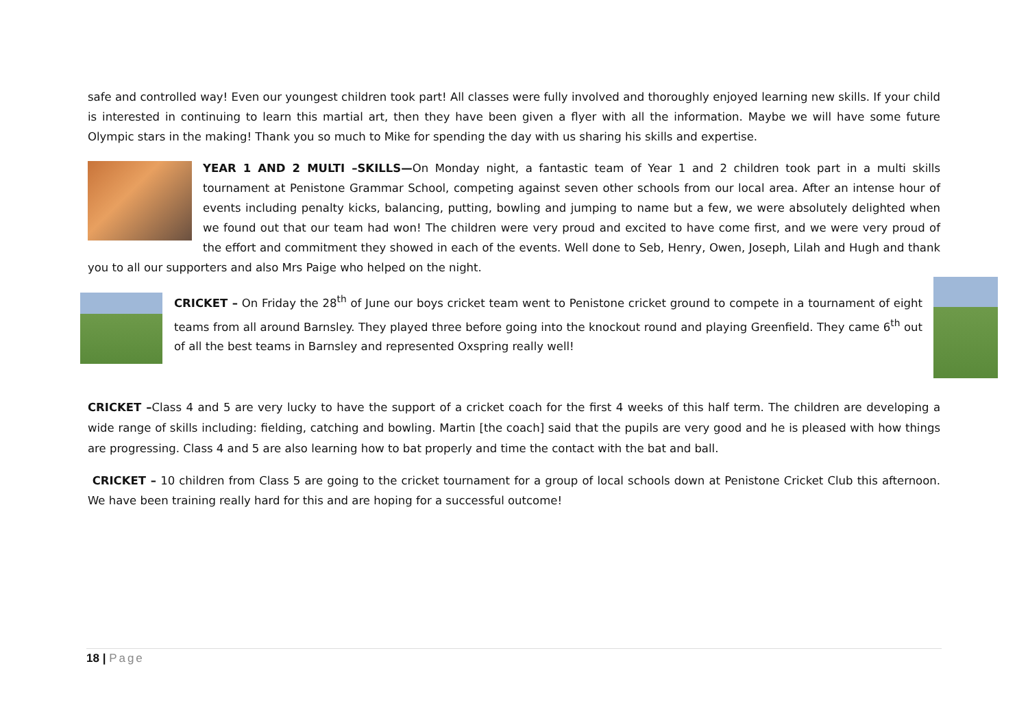safe and controlled way! Even our youngest children took part! All classes were fully involved and thoroughly enjoyed learning new skills. If your child is interested in continuing to learn this martial art, then they have been given a flyer with all the information. Maybe we will have some future Olympic stars in the making! Thank you so much to Mike for spending the day with us sharing his skills and expertise.
YEAR 1 AND 2 MULTI –SKILLS—On Monday night, a fantastic team of Year 1 and 2 children took part in a multi skills tournament at Penistone Grammar School, competing against seven other schools from our local area. After an intense hour of events including penalty kicks, balancing, putting, bowling and jumping to name but a few, we were absolutely delighted when we found out that our team had won! The children were very proud and excited to have come first, and we were very proud of the effort and commitment they showed in each of the events. Well done to Seb, Henry, Owen, Joseph, Lilah and Hugh and thank you to all our supporters and also Mrs Paige who helped on the night.
CRICKET – On Friday the 28<sup>th</sup> of June our boys cricket team went to Penistone cricket ground to compete in a tournament of eight teams from all around Barnsley. They played three before going into the knockout round and playing Greenfield. They came 6<sup>th</sup> out of all the best teams in Barnsley and represented Oxspring really well!
CRICKET –Class 4 and 5 are very lucky to have the support of a cricket coach for the first 4 weeks of this half term. The children are developing a wide range of skills including: fielding, catching and bowling. Martin [the coach] said that the pupils are very good and he is pleased with how things are progressing. Class 4 and 5 are also learning how to bat properly and time the contact with the bat and ball.
CRICKET – 10 children from Class 5 are going to the cricket tournament for a group of local schools down at Penistone Cricket Club this afternoon. We have been training really hard for this and are hoping for a successful outcome!
18 | Page